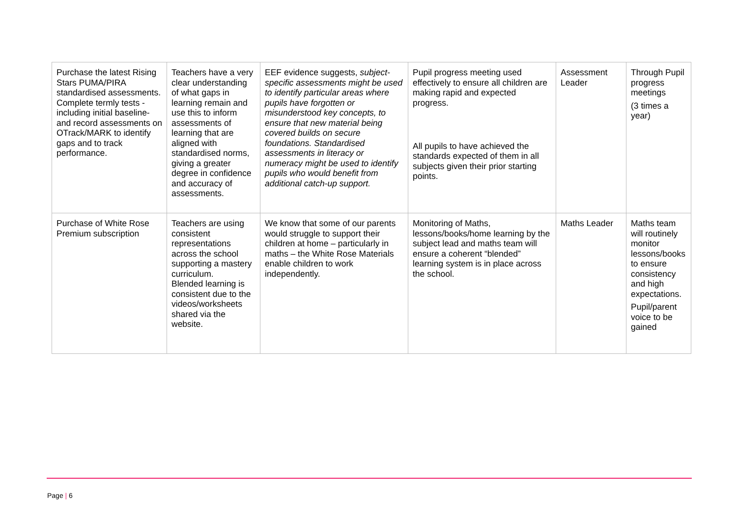| Purchase the latest Rising Stars PUMA/PIRA standardised assessments. Complete termly tests - including initial baseline- and record assessments on OTrack/MARK to identify gaps and to track performance. | Teachers have a very clear understanding of what gaps in learning remain and use this to inform assessments of learning that are aligned with standardised norms, giving a greater degree in confidence and accuracy of assessments. | EEF evidence suggests, subject-specific assessments might be used to identify particular areas where pupils have forgotten or misunderstood key concepts, to ensure that new material being covered builds on secure foundations. Standardised assessments in literacy or numeracy might be used to identify pupils who would benefit from additional catch-up support. | Pupil progress meeting used effectively to ensure all children are making rapid and expected progress. All pupils to have achieved the standards expected of them in all subjects given their prior starting points. | Assessment Leader | Through Pupil progress meetings (3 times a year) |
| Purchase of White Rose Premium subscription | Teachers are using consistent representations across the school supporting a mastery curriculum. Blended learning is consistent due to the videos/worksheets shared via the website. | We know that some of our parents would struggle to support their children at home – particularly in maths – the White Rose Materials enable children to work independently. | Monitoring of Maths, lessons/books/home learning by the subject lead and maths team will ensure a coherent “blended” learning system is in place across the school. | Maths Leader | Maths team will routinely monitor lessons/books to ensure consistency and high expectations. Pupil/parent voice to be gained |
Page | 6